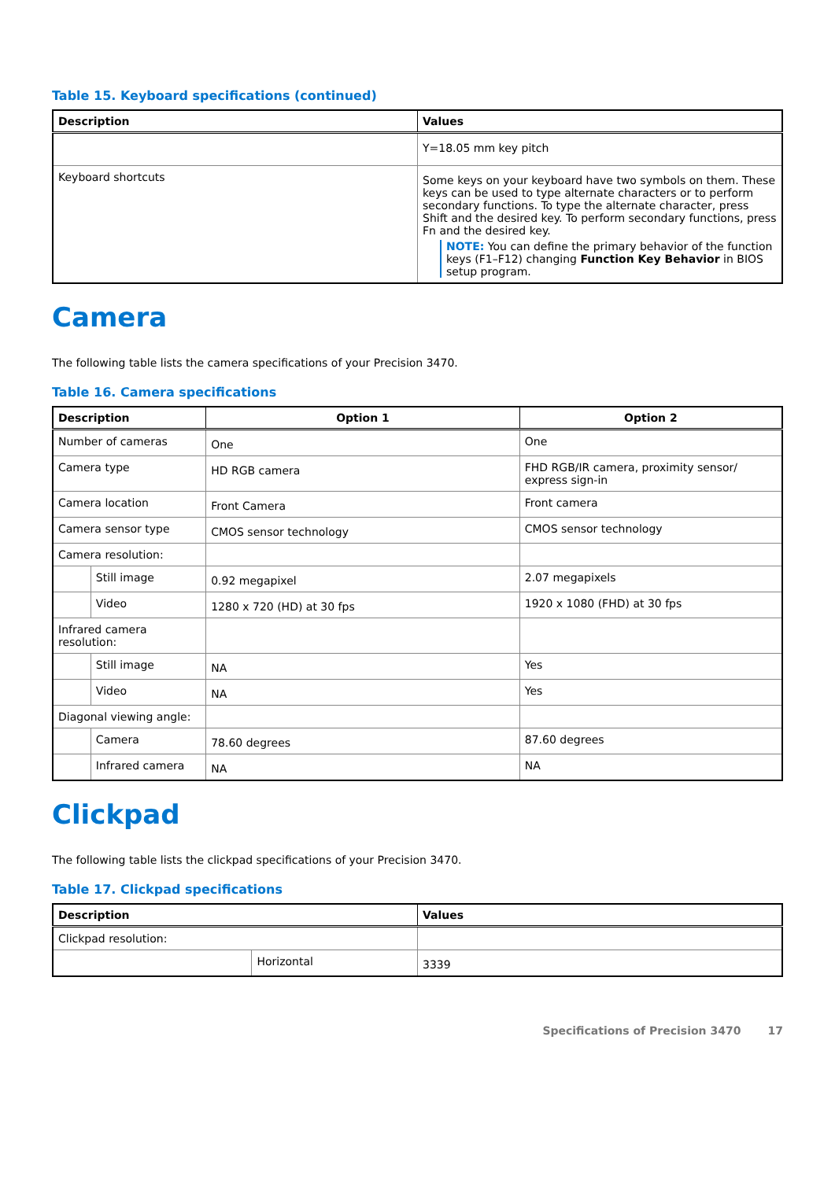Table 15. Keyboard specifications (continued)
| Description | Values |
| --- | --- |
| | Y=18.05 mm key pitch |
| Keyboard shortcuts | Some keys on your keyboard have two symbols on them. These keys can be used to type alternate characters or to perform secondary functions. To type the alternate character, press Shift and the desired key. To perform secondary functions, press Fn and the desired key. NOTE: You can define the primary behavior of the function keys (F1–F12) changing Function Key Behavior in BIOS setup program. |
Camera
The following table lists the camera specifications of your Precision 3470.
Table 16. Camera specifications
| Description | | Option 1 | Option 2 |
| --- | --- | --- | --- |
| Number of cameras | | One | One |
| Camera type | | HD RGB camera | FHD RGB/IR camera, proximity sensor/ express sign-in |
| Camera location | | Front Camera | Front camera |
| Camera sensor type | | CMOS sensor technology | CMOS sensor technology |
| Camera resolution: | | | |
| | Still image | 0.92 megapixel | 2.07 megapixels |
| | Video | 1280 x 720 (HD) at 30 fps | 1920 x 1080 (FHD) at 30 fps |
| Infrared camera resolution: | | | |
| | Still image | NA | Yes |
| | Video | NA | Yes |
| Diagonal viewing angle: | | | |
| | Camera | 78.60 degrees | 87.60 degrees |
| | Infrared camera | NA | NA |
Clickpad
The following table lists the clickpad specifications of your Precision 3470.
Table 17. Clickpad specifications
| Description | | Values |
| --- | --- | --- |
| Clickpad resolution: | | |
| | Horizontal | 3339 |
Specifications of Precision 3470 17